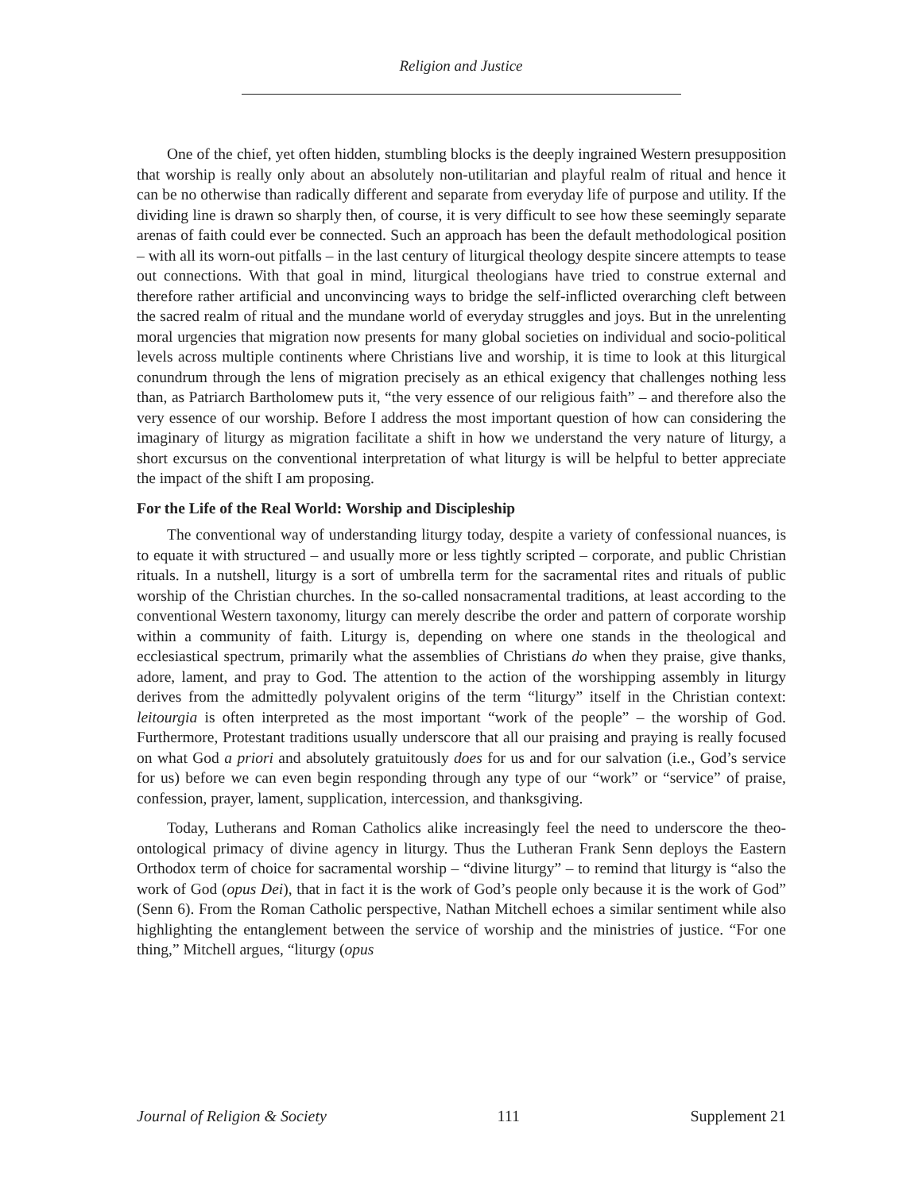Religion and Justice
One of the chief, yet often hidden, stumbling blocks is the deeply ingrained Western presupposition that worship is really only about an absolutely non-utilitarian and playful realm of ritual and hence it can be no otherwise than radically different and separate from everyday life of purpose and utility. If the dividing line is drawn so sharply then, of course, it is very difficult to see how these seemingly separate arenas of faith could ever be connected. Such an approach has been the default methodological position – with all its worn-out pitfalls – in the last century of liturgical theology despite sincere attempts to tease out connections. With that goal in mind, liturgical theologians have tried to construe external and therefore rather artificial and unconvincing ways to bridge the self-inflicted overarching cleft between the sacred realm of ritual and the mundane world of everyday struggles and joys. But in the unrelenting moral urgencies that migration now presents for many global societies on individual and socio-political levels across multiple continents where Christians live and worship, it is time to look at this liturgical conundrum through the lens of migration precisely as an ethical exigency that challenges nothing less than, as Patriarch Bartholomew puts it, “the very essence of our religious faith” – and therefore also the very essence of our worship. Before I address the most important question of how can considering the imaginary of liturgy as migration facilitate a shift in how we understand the very nature of liturgy, a short excursus on the conventional interpretation of what liturgy is will be helpful to better appreciate the impact of the shift I am proposing.
For the Life of the Real World: Worship and Discipleship
The conventional way of understanding liturgy today, despite a variety of confessional nuances, is to equate it with structured – and usually more or less tightly scripted – corporate, and public Christian rituals. In a nutshell, liturgy is a sort of umbrella term for the sacramental rites and rituals of public worship of the Christian churches. In the so-called nonsacramental traditions, at least according to the conventional Western taxonomy, liturgy can merely describe the order and pattern of corporate worship within a community of faith. Liturgy is, depending on where one stands in the theological and ecclesiastical spectrum, primarily what the assemblies of Christians do when they praise, give thanks, adore, lament, and pray to God. The attention to the action of the worshipping assembly in liturgy derives from the admittedly polyvalent origins of the term “liturgy” itself in the Christian context: leitourgia is often interpreted as the most important “work of the people” – the worship of God. Furthermore, Protestant traditions usually underscore that all our praising and praying is really focused on what God a priori and absolutely gratuitously does for us and for our salvation (i.e., God’s service for us) before we can even begin responding through any type of our “work” or “service” of praise, confession, prayer, lament, supplication, intercession, and thanksgiving.
Today, Lutherans and Roman Catholics alike increasingly feel the need to underscore the theo-ontological primacy of divine agency in liturgy. Thus the Lutheran Frank Senn deploys the Eastern Orthodox term of choice for sacramental worship – “divine liturgy” – to remind that liturgy is “also the work of God (opus Dei), that in fact it is the work of God’s people only because it is the work of God” (Senn 6). From the Roman Catholic perspective, Nathan Mitchell echoes a similar sentiment while also highlighting the entanglement between the service of worship and the ministries of justice. “For one thing,” Mitchell argues, “liturgy (opus
Journal of Religion & Society 111 Supplement 21